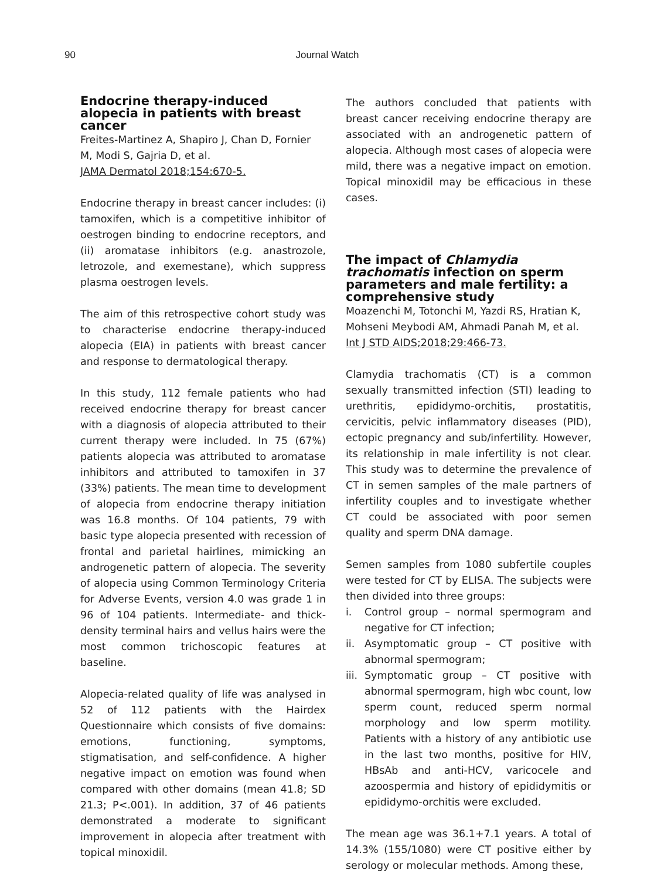90 Journal Watch
Endocrine therapy-induced alopecia in patients with breast cancer
Freites-Martinez A, Shapiro J, Chan D, Fornier M, Modi S, Gajria D, et al.
JAMA Dermatol 2018;154:670-5.
Endocrine therapy in breast cancer includes: (i) tamoxifen, which is a competitive inhibitor of oestrogen binding to endocrine receptors, and (ii) aromatase inhibitors (e.g. anastrozole, letrozole, and exemestane), which suppress plasma oestrogen levels.
The aim of this retrospective cohort study was to characterise endocrine therapy-induced alopecia (EIA) in patients with breast cancer and response to dermatological therapy.
In this study, 112 female patients who had received endocrine therapy for breast cancer with a diagnosis of alopecia attributed to their current therapy were included. In 75 (67%) patients alopecia was attributed to aromatase inhibitors and attributed to tamoxifen in 37 (33%) patients. The mean time to development of alopecia from endocrine therapy initiation was 16.8 months. Of 104 patients, 79 with basic type alopecia presented with recession of frontal and parietal hairlines, mimicking an androgenetic pattern of alopecia. The severity of alopecia using Common Terminology Criteria for Adverse Events, version 4.0 was grade 1 in 96 of 104 patients. Intermediate- and thick-density terminal hairs and vellus hairs were the most common trichoscopic features at baseline.
Alopecia-related quality of life was analysed in 52 of 112 patients with the Hairdex Questionnaire which consists of five domains: emotions, functioning, symptoms, stigmatisation, and self-confidence. A higher negative impact on emotion was found when compared with other domains (mean 41.8; SD 21.3; P<.001). In addition, 37 of 46 patients demonstrated a moderate to significant improvement in alopecia after treatment with topical minoxidil.
The authors concluded that patients with breast cancer receiving endocrine therapy are associated with an androgenetic pattern of alopecia. Although most cases of alopecia were mild, there was a negative impact on emotion. Topical minoxidil may be efficacious in these cases.
The impact of Chlamydia trachomatis infection on sperm parameters and male fertility: a comprehensive study
Moazenchi M, Totonchi M, Yazdi RS, Hratian K, Mohseni Meybodi AM, Ahmadi Panah M, et al.
Int J STD AIDS;2018;29:466-73.
Clamydia trachomatis (CT) is a common sexually transmitted infection (STI) leading to urethritis, epididymo-orchitis, prostatitis, cervicitis, pelvic inflammatory diseases (PID), ectopic pregnancy and sub/infertility. However, its relationship in male infertility is not clear. This study was to determine the prevalence of CT in semen samples of the male partners of infertility couples and to investigate whether CT could be associated with poor semen quality and sperm DNA damage.
Semen samples from 1080 subfertile couples were tested for CT by ELISA. The subjects were then divided into three groups:
i. Control group – normal spermogram and negative for CT infection;
ii. Asymptomatic group – CT positive with abnormal spermogram;
iii. Symptomatic group – CT positive with abnormal spermogram, high wbc count, low sperm count, reduced sperm normal morphology and low sperm motility. Patients with a history of any antibiotic use in the last two months, positive for HIV, HBsAb and anti-HCV, varicocele and azoospermia and history of epididymitis or epididymo-orchitis were excluded.
The mean age was 36.1+7.1 years. A total of 14.3% (155/1080) were CT positive either by serology or molecular methods. Among these,